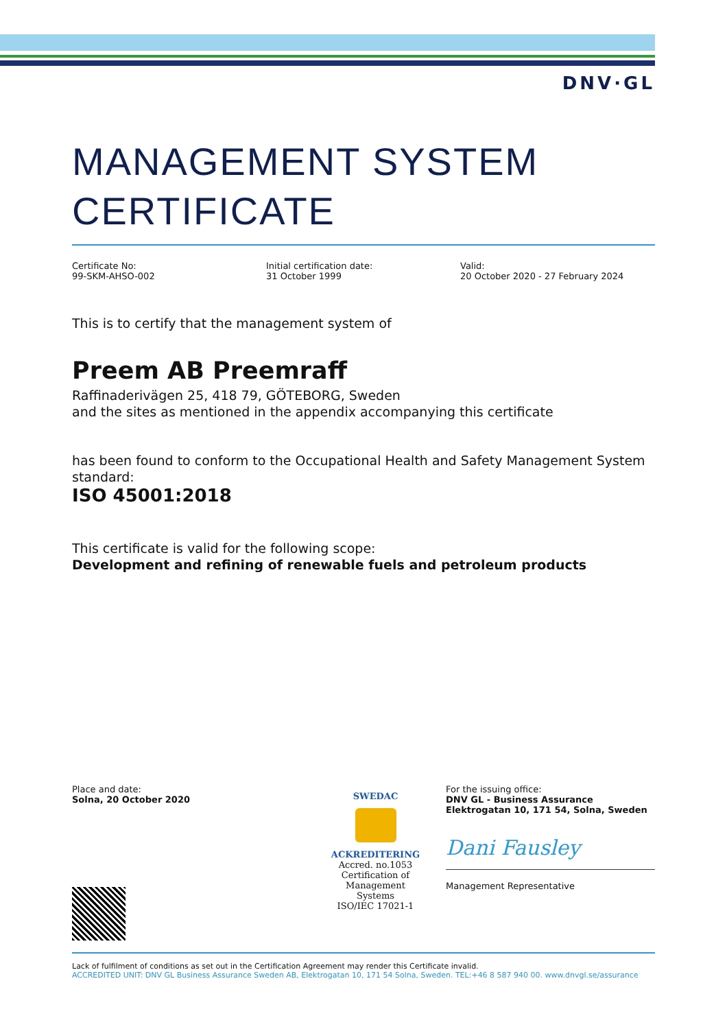DNV·GL
MANAGEMENT SYSTEM
CERTIFICATE
Certificate No:
99-SKM-AHSO-002
Initial certification date:
31 October 1999
Valid:
20 October 2020 - 27 February 2024
This is to certify that the management system of
Preem AB Preemraff
Raffinaderivägen 25, 418 79, GÖTEBORG, Sweden
and the sites as mentioned in the appendix accompanying this certificate
has been found to conform to the Occupational Health and Safety Management System standard:
ISO 45001:2018
This certificate is valid for the following scope:
Development and refining of renewable fuels and petroleum products
Place and date:
Solna, 20 October 2020
SWEDAC
ACKREDITERING
Accred. no.1053
Certification of
Management
Systems
ISO/IEC 17021-1
For the issuing office:
DNV GL - Business Assurance
Elektrogatan 10, 171 54, Solna, Sweden
Dani Fausley
Management Representative
Lack of fulfilment of conditions as set out in the Certification Agreement may render this Certificate invalid.
ACCREDITED UNIT: DNV GL Business Assurance Sweden AB, Elektrogatan 10, 171 54 Solna, Sweden. TEL:+46 8 587 940 00. www.dnvgl.se/assurance